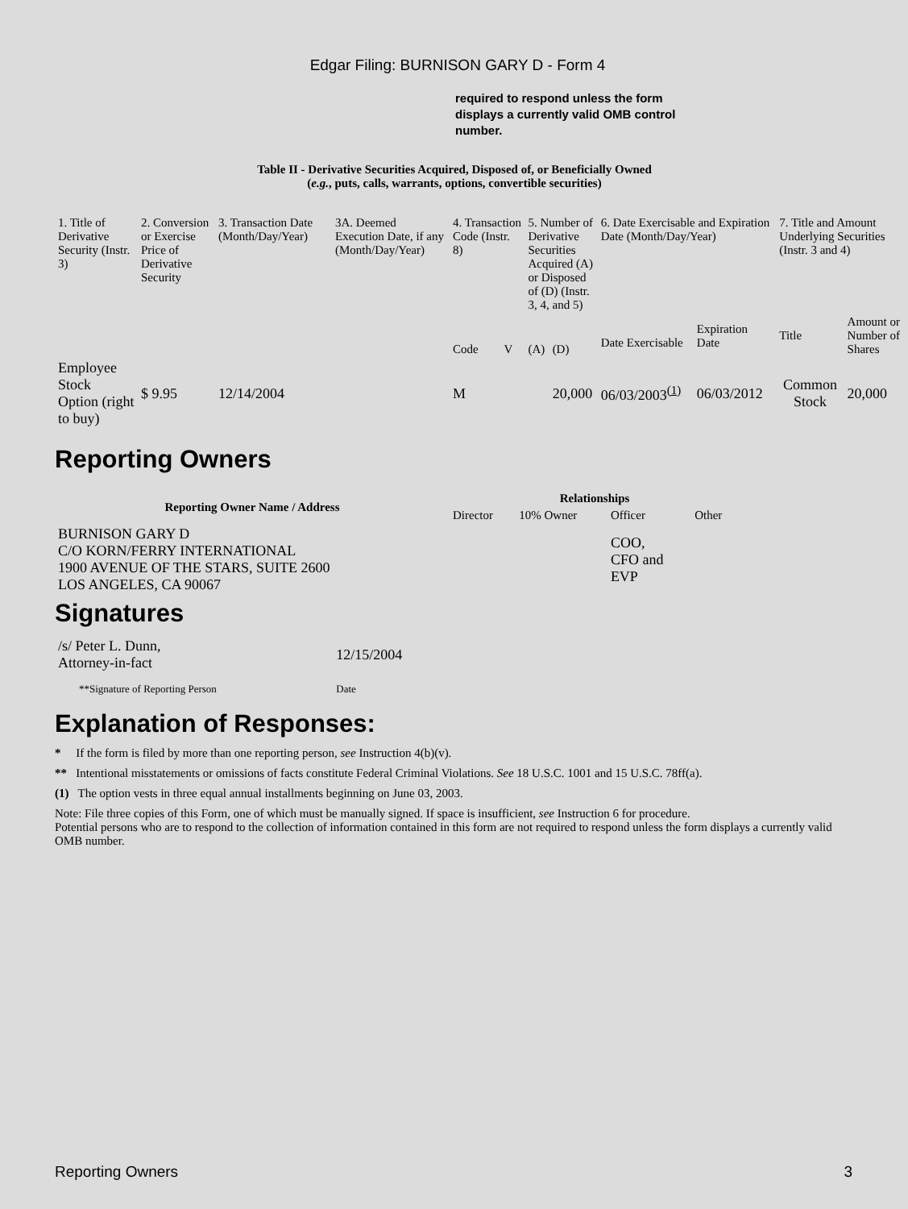Edgar Filing: BURNISON GARY D - Form 4
required to respond unless the form displays a currently valid OMB control number.
Table II - Derivative Securities Acquired, Disposed of, or Beneficially Owned
(e.g., puts, calls, warrants, options, convertible securities)
| 1. Title of Derivative Security (Instr. 3) | 2. Conversion or Exercise Price of Derivative Security | 3. Transaction Date (Month/Day/Year) | 3A. Deemed Execution Date, if any (Month/Day/Year) | 4. Transaction Code (Instr. 8) | | 5. Number of Derivative Securities Acquired (A) or Disposed of (D) (Instr. 3, 4, and 5) | | 6. Date Exercisable and Expiration Date (Month/Day/Year) | | 7. Title and Amount Underlying Securities (Instr. 3 and 4) | |
| | | | | Code | V | (A) | (D) | Date Exercisable | Expiration Date | Title | Amount or Number of Shares |
| Employee Stock Option (right to buy) | $ 9.95 | 12/14/2004 | | M | | | 20,000 | 06/03/2003<sup>(1)</sup> | 06/03/2012 | Common Stock | 20,000 |
Reporting Owners
| Reporting Owner Name / Address | Relationships | | | |
| --- | --- | --- | --- | --- |
| | Director | 10% Owner | Officer | Other |
| BURNISON GARY D C/O KORN/FERRY INTERNATIONAL 1900 AVENUE OF THE STARS, SUITE 2600 LOS ANGELES, CA 90067 | | | COO, CFO and EVP | |
Signatures
| /s/ Peter L. Dunn, Attorney-in-fact | 12/15/2004 |
| **Signature of Reporting Person | Date |
Explanation of Responses:
* If the form is filed by more than one reporting person, see Instruction 4(b)(v).
** Intentional misstatements or omissions of facts constitute Federal Criminal Violations. See 18 U.S.C. 1001 and 15 U.S.C. 78ff(a).
(1) The option vests in three equal annual installments beginning on June 03, 2003.
Note: File three copies of this Form, one of which must be manually signed. If space is insufficient, see Instruction 6 for procedure.
Potential persons who are to respond to the collection of information contained in this form are not required to respond unless the form displays a currently valid OMB number.
Reporting Owners 3